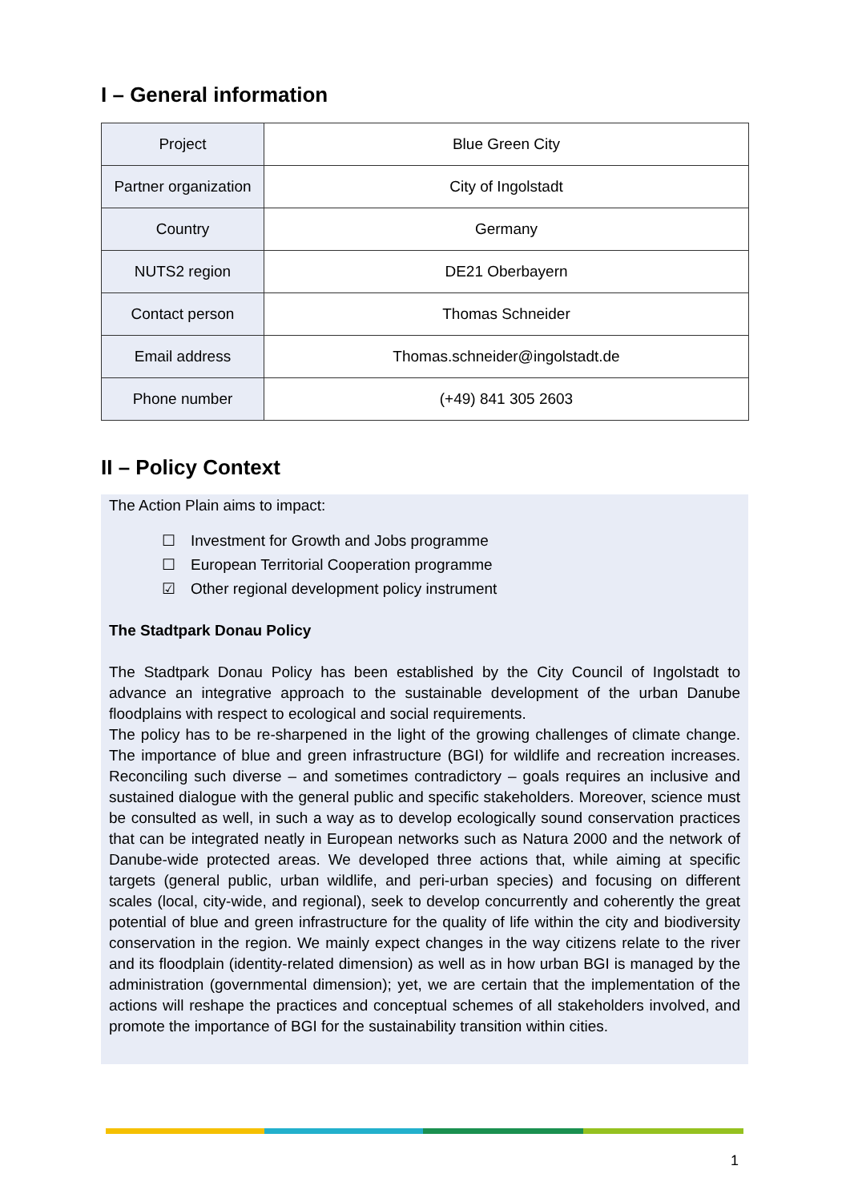I – General information
| Project | Blue Green City |
| Partner organization | City of Ingolstadt |
| Country | Germany |
| NUTS2 region | DE21 Oberbayern |
| Contact person | Thomas Schneider |
| Email address | Thomas.schneider@ingolstadt.de |
| Phone number | (+49) 841 305 2603 |
II – Policy Context
The Action Plain aims to impact:
☐ Investment for Growth and Jobs programme
☐ European Territorial Cooperation programme
☑ Other regional development policy instrument
The Stadtpark Donau Policy
The Stadtpark Donau Policy has been established by the City Council of Ingolstadt to advance an integrative approach to the sustainable development of the urban Danube floodplains with respect to ecological and social requirements.
The policy has to be re-sharpened in the light of the growing challenges of climate change. The importance of blue and green infrastructure (BGI) for wildlife and recreation increases. Reconciling such diverse – and sometimes contradictory – goals requires an inclusive and sustained dialogue with the general public and specific stakeholders. Moreover, science must be consulted as well, in such a way as to develop ecologically sound conservation practices that can be integrated neatly in European networks such as Natura 2000 and the network of Danube-wide protected areas. We developed three actions that, while aiming at specific targets (general public, urban wildlife, and peri-urban species) and focusing on different scales (local, city-wide, and regional), seek to develop concurrently and coherently the great potential of blue and green infrastructure for the quality of life within the city and biodiversity conservation in the region. We mainly expect changes in the way citizens relate to the river and its floodplain (identity-related dimension) as well as in how urban BGI is managed by the administration (governmental dimension); yet, we are certain that the implementation of the actions will reshape the practices and conceptual schemes of all stakeholders involved, and promote the importance of BGI for the sustainability transition within cities.
1